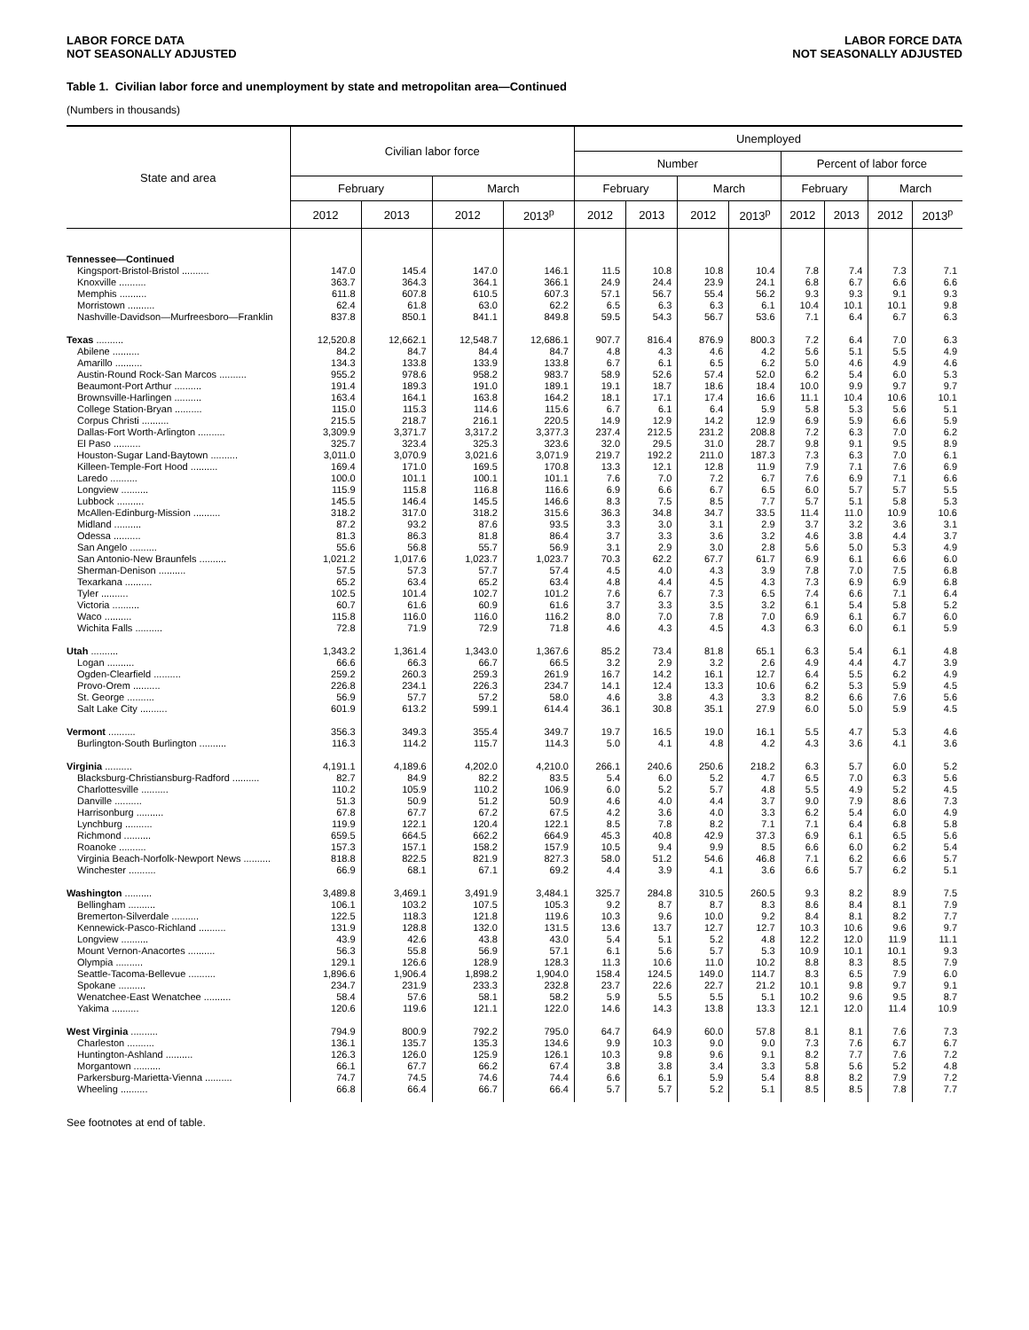LABOR FORCE DATA
NOT SEASONALLY ADJUSTED
LABOR FORCE DATA
NOT SEASONALLY ADJUSTED
Table 1. Civilian labor force and unemployment by state and metropolitan area—Continued
(Numbers in thousands)
| State and area | Civilian labor force | | | | Unemployed | | | | | | | |
| --- | --- | --- | --- | --- | --- | --- | --- | --- | --- | --- | --- | --- |
| | | | | | Number | | | | Percent of labor force | | | |
| | February | | March | | February | | March | | February | | March | |
| | 2012 | 2013 | 2012 | 2013<sup>p</sup> | 2012 | 2013 | 2012 | 2013<sup>p</sup> | 2012 | 2013 | 2012 | 2013<sup>p</sup> |
| Tennessee—Continued | | | | | | | | | | | | |
| Kingsport-Bristol-Bristol .......... | 147.0 | 145.4 | 147.0 | 146.1 | 11.5 | 10.8 | 10.8 | 10.4 | 7.8 | 7.4 | 7.3 | 7.1 |
| Knoxville .......... | 363.7 | 364.3 | 364.1 | 366.1 | 24.9 | 24.4 | 23.9 | 24.1 | 6.8 | 6.7 | 6.6 | 6.6 |
| Memphis .......... | 611.8 | 607.8 | 610.5 | 607.3 | 57.1 | 56.7 | 55.4 | 56.2 | 9.3 | 9.3 | 9.1 | 9.3 |
| Morristown .......... | 62.4 | 61.8 | 63.0 | 62.2 | 6.5 | 6.3 | 6.3 | 6.1 | 10.4 | 10.1 | 10.1 | 9.8 |
| Nashville-Davidson—Murfreesboro—Franklin | 837.8 | 850.1 | 841.1 | 849.8 | 59.5 | 54.3 | 56.7 | 53.6 | 7.1 | 6.4 | 6.7 | 6.3 |
| Texas .......... | 12,520.8 | 12,662.1 | 12,548.7 | 12,686.1 | 907.7 | 816.4 | 876.9 | 800.3 | 7.2 | 6.4 | 7.0 | 6.3 |
| Abilene .......... | 84.2 | 84.7 | 84.4 | 84.7 | 4.8 | 4.3 | 4.6 | 4.2 | 5.6 | 5.1 | 5.5 | 4.9 |
| Amarillo .......... | 134.3 | 133.8 | 133.9 | 133.8 | 6.7 | 6.1 | 6.5 | 6.2 | 5.0 | 4.6 | 4.9 | 4.6 |
| Austin-Round Rock-San Marcos .......... | 955.2 | 978.6 | 958.2 | 983.7 | 58.9 | 52.6 | 57.4 | 52.0 | 6.2 | 5.4 | 6.0 | 5.3 |
| Beaumont-Port Arthur .......... | 191.4 | 189.3 | 191.0 | 189.1 | 19.1 | 18.7 | 18.6 | 18.4 | 10.0 | 9.9 | 9.7 | 9.7 |
| Brownsville-Harlingen .......... | 163.4 | 164.1 | 163.8 | 164.2 | 18.1 | 17.1 | 17.4 | 16.6 | 11.1 | 10.4 | 10.6 | 10.1 |
| College Station-Bryan .......... | 115.0 | 115.3 | 114.6 | 115.6 | 6.7 | 6.1 | 6.4 | 5.9 | 5.8 | 5.3 | 5.6 | 5.1 |
| Corpus Christi .......... | 215.5 | 218.7 | 216.1 | 220.5 | 14.9 | 12.9 | 14.2 | 12.9 | 6.9 | 5.9 | 6.6 | 5.9 |
| Dallas-Fort Worth-Arlington .......... | 3,309.9 | 3,371.7 | 3,317.2 | 3,377.3 | 237.4 | 212.5 | 231.2 | 208.8 | 7.2 | 6.3 | 7.0 | 6.2 |
| El Paso .......... | 325.7 | 323.4 | 325.3 | 323.6 | 32.0 | 29.5 | 31.0 | 28.7 | 9.8 | 9.1 | 9.5 | 8.9 |
| Houston-Sugar Land-Baytown .......... | 3,011.0 | 3,070.9 | 3,021.6 | 3,071.9 | 219.7 | 192.2 | 211.0 | 187.3 | 7.3 | 6.3 | 7.0 | 6.1 |
| Killeen-Temple-Fort Hood .......... | 169.4 | 171.0 | 169.5 | 170.8 | 13.3 | 12.1 | 12.8 | 11.9 | 7.9 | 7.1 | 7.6 | 6.9 |
| Laredo .......... | 100.0 | 101.1 | 100.1 | 101.1 | 7.6 | 7.0 | 7.2 | 6.7 | 7.6 | 6.9 | 7.1 | 6.6 |
| Longview .......... | 115.9 | 115.8 | 116.8 | 116.6 | 6.9 | 6.6 | 6.7 | 6.5 | 6.0 | 5.7 | 5.7 | 5.5 |
| Lubbock .......... | 145.5 | 146.4 | 145.5 | 146.6 | 8.3 | 7.5 | 8.5 | 7.7 | 5.7 | 5.1 | 5.8 | 5.3 |
| McAllen-Edinburg-Mission .......... | 318.2 | 317.0 | 318.2 | 315.6 | 36.3 | 34.8 | 34.7 | 33.5 | 11.4 | 11.0 | 10.9 | 10.6 |
| Midland .......... | 87.2 | 93.2 | 87.6 | 93.5 | 3.3 | 3.0 | 3.1 | 2.9 | 3.7 | 3.2 | 3.6 | 3.1 |
| Odessa .......... | 81.3 | 86.3 | 81.8 | 86.4 | 3.7 | 3.3 | 3.6 | 3.2 | 4.6 | 3.8 | 4.4 | 3.7 |
| San Angelo .......... | 55.6 | 56.8 | 55.7 | 56.9 | 3.1 | 2.9 | 3.0 | 2.8 | 5.6 | 5.0 | 5.3 | 4.9 |
| San Antonio-New Braunfels .......... | 1,021.2 | 1,017.6 | 1,023.7 | 1,023.7 | 70.3 | 62.2 | 67.7 | 61.7 | 6.9 | 6.1 | 6.6 | 6.0 |
| Sherman-Denison .......... | 57.5 | 57.3 | 57.7 | 57.4 | 4.5 | 4.0 | 4.3 | 3.9 | 7.8 | 7.0 | 7.5 | 6.8 |
| Texarkana .......... | 65.2 | 63.4 | 65.2 | 63.4 | 4.8 | 4.4 | 4.5 | 4.3 | 7.3 | 6.9 | 6.9 | 6.8 |
| Tyler .......... | 102.5 | 101.4 | 102.7 | 101.2 | 7.6 | 6.7 | 7.3 | 6.5 | 7.4 | 6.6 | 7.1 | 6.4 |
| Victoria .......... | 60.7 | 61.6 | 60.9 | 61.6 | 3.7 | 3.3 | 3.5 | 3.2 | 6.1 | 5.4 | 5.8 | 5.2 |
| Waco .......... | 115.8 | 116.0 | 116.0 | 116.2 | 8.0 | 7.0 | 7.8 | 7.0 | 6.9 | 6.1 | 6.7 | 6.0 |
| Wichita Falls .......... | 72.8 | 71.9 | 72.9 | 71.8 | 4.6 | 4.3 | 4.5 | 4.3 | 6.3 | 6.0 | 6.1 | 5.9 |
| Utah .......... | 1,343.2 | 1,361.4 | 1,343.0 | 1,367.6 | 85.2 | 73.4 | 81.8 | 65.1 | 6.3 | 5.4 | 6.1 | 4.8 |
| Logan .......... | 66.6 | 66.3 | 66.7 | 66.5 | 3.2 | 2.9 | 3.2 | 2.6 | 4.9 | 4.4 | 4.7 | 3.9 |
| Ogden-Clearfield .......... | 259.2 | 260.3 | 259.3 | 261.9 | 16.7 | 14.2 | 16.1 | 12.7 | 6.4 | 5.5 | 6.2 | 4.9 |
| Provo-Orem .......... | 226.8 | 234.1 | 226.3 | 234.7 | 14.1 | 12.4 | 13.3 | 10.6 | 6.2 | 5.3 | 5.9 | 4.5 |
| St. George .......... | 56.9 | 57.7 | 57.2 | 58.0 | 4.6 | 3.8 | 4.3 | 3.3 | 8.2 | 6.6 | 7.6 | 5.6 |
| Salt Lake City .......... | 601.9 | 613.2 | 599.1 | 614.4 | 36.1 | 30.8 | 35.1 | 27.9 | 6.0 | 5.0 | 5.9 | 4.5 |
| Vermont .......... | 356.3 | 349.3 | 355.4 | 349.7 | 19.7 | 16.5 | 19.0 | 16.1 | 5.5 | 4.7 | 5.3 | 4.6 |
| Burlington-South Burlington .......... | 116.3 | 114.2 | 115.7 | 114.3 | 5.0 | 4.1 | 4.8 | 4.2 | 4.3 | 3.6 | 4.1 | 3.6 |
| Virginia .......... | 4,191.1 | 4,189.6 | 4,202.0 | 4,210.0 | 266.1 | 240.6 | 250.6 | 218.2 | 6.3 | 5.7 | 6.0 | 5.2 |
| Blacksburg-Christiansburg-Radford .......... | 82.7 | 84.9 | 82.2 | 83.5 | 5.4 | 6.0 | 5.2 | 4.7 | 6.5 | 7.0 | 6.3 | 5.6 |
| Charlottesville .......... | 110.2 | 105.9 | 110.2 | 106.9 | 6.0 | 5.2 | 5.7 | 4.8 | 5.5 | 4.9 | 5.2 | 4.5 |
| Danville .......... | 51.3 | 50.9 | 51.2 | 50.9 | 4.6 | 4.0 | 4.4 | 3.7 | 9.0 | 7.9 | 8.6 | 7.3 |
| Harrisonburg .......... | 67.8 | 67.7 | 67.2 | 67.5 | 4.2 | 3.6 | 4.0 | 3.3 | 6.2 | 5.4 | 6.0 | 4.9 |
| Lynchburg .......... | 119.9 | 122.1 | 120.4 | 122.1 | 8.5 | 7.8 | 8.2 | 7.1 | 7.1 | 6.4 | 6.8 | 5.8 |
| Richmond .......... | 659.5 | 664.5 | 662.2 | 664.9 | 45.3 | 40.8 | 42.9 | 37.3 | 6.9 | 6.1 | 6.5 | 5.6 |
| Roanoke .......... | 157.3 | 157.1 | 158.2 | 157.9 | 10.5 | 9.4 | 9.9 | 8.5 | 6.6 | 6.0 | 6.2 | 5.4 |
| Virginia Beach-Norfolk-Newport News .......... | 818.8 | 822.5 | 821.9 | 827.3 | 58.0 | 51.2 | 54.6 | 46.8 | 7.1 | 6.2 | 6.6 | 5.7 |
| Winchester .......... | 66.9 | 68.1 | 67.1 | 69.2 | 4.4 | 3.9 | 4.1 | 3.6 | 6.6 | 5.7 | 6.2 | 5.1 |
| Washington .......... | 3,489.8 | 3,469.1 | 3,491.9 | 3,484.1 | 325.7 | 284.8 | 310.5 | 260.5 | 9.3 | 8.2 | 8.9 | 7.5 |
| Bellingham .......... | 106.1 | 103.2 | 107.5 | 105.3 | 9.2 | 8.7 | 8.7 | 8.3 | 8.6 | 8.4 | 8.1 | 7.9 |
| Bremerton-Silverdale .......... | 122.5 | 118.3 | 121.8 | 119.6 | 10.3 | 9.6 | 10.0 | 9.2 | 8.4 | 8.1 | 8.2 | 7.7 |
| Kennewick-Pasco-Richland .......... | 131.9 | 128.8 | 132.0 | 131.5 | 13.6 | 13.7 | 12.7 | 12.7 | 10.3 | 10.6 | 9.6 | 9.7 |
| Longview .......... | 43.9 | 42.6 | 43.8 | 43.0 | 5.4 | 5.1 | 5.2 | 4.8 | 12.2 | 12.0 | 11.9 | 11.1 |
| Mount Vernon-Anacortes .......... | 56.3 | 55.8 | 56.9 | 57.1 | 6.1 | 5.6 | 5.7 | 5.3 | 10.9 | 10.1 | 10.1 | 9.3 |
| Olympia .......... | 129.1 | 126.6 | 128.9 | 128.3 | 11.3 | 10.6 | 11.0 | 10.2 | 8.8 | 8.3 | 8.5 | 7.9 |
| Seattle-Tacoma-Bellevue .......... | 1,896.6 | 1,906.4 | 1,898.2 | 1,904.0 | 158.4 | 124.5 | 149.0 | 114.7 | 8.3 | 6.5 | 7.9 | 6.0 |
| Spokane .......... | 234.7 | 231.9 | 233.3 | 232.8 | 23.7 | 22.6 | 22.7 | 21.2 | 10.1 | 9.8 | 9.7 | 9.1 |
| Wenatchee-East Wenatchee .......... | 58.4 | 57.6 | 58.1 | 58.2 | 5.9 | 5.5 | 5.5 | 5.1 | 10.2 | 9.6 | 9.5 | 8.7 |
| Yakima .......... | 120.6 | 119.6 | 121.1 | 122.0 | 14.6 | 14.3 | 13.8 | 13.3 | 12.1 | 12.0 | 11.4 | 10.9 |
| West Virginia .......... | 794.9 | 800.9 | 792.2 | 795.0 | 64.7 | 64.9 | 60.0 | 57.8 | 8.1 | 8.1 | 7.6 | 7.3 |
| Charleston .......... | 136.1 | 135.7 | 135.3 | 134.6 | 9.9 | 10.3 | 9.0 | 9.0 | 7.3 | 7.6 | 6.7 | 6.7 |
| Huntington-Ashland .......... | 126.3 | 126.0 | 125.9 | 126.1 | 10.3 | 9.8 | 9.6 | 9.1 | 8.2 | 7.7 | 7.6 | 7.2 |
| Morgantown .......... | 66.1 | 67.7 | 66.2 | 67.4 | 3.8 | 3.8 | 3.4 | 3.3 | 5.8 | 5.6 | 5.2 | 4.8 |
| Parkersburg-Marietta-Vienna .......... | 74.7 | 74.5 | 74.6 | 74.4 | 6.6 | 6.1 | 5.9 | 5.4 | 8.8 | 8.2 | 7.9 | 7.2 |
| Wheeling .......... | 66.8 | 66.4 | 66.7 | 66.4 | 5.7 | 5.7 | 5.2 | 5.1 | 8.5 | 8.5 | 7.8 | 7.7 |
See footnotes at end of table.